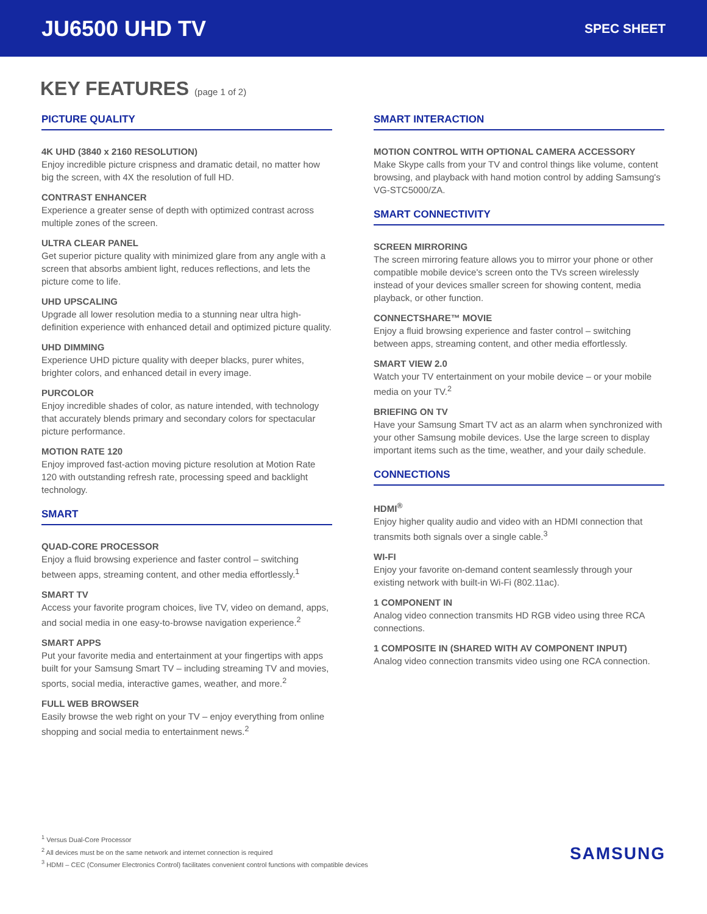JU6500 UHD TV
SPEC SHEET
KEY FEATURES (page 1 of 2)
PICTURE QUALITY
4K UHD (3840 x 2160 RESOLUTION)
Enjoy incredible picture crispness and dramatic detail, no matter how big the screen, with 4X the resolution of full HD.
CONTRAST ENHANCER
Experience a greater sense of depth with optimized contrast across multiple zones of the screen.
ULTRA CLEAR PANEL
Get superior picture quality with minimized glare from any angle with a screen that absorbs ambient light, reduces reflections, and lets the picture come to life.
UHD UPSCALING
Upgrade all lower resolution media to a stunning near ultra high-definition experience with enhanced detail and optimized picture quality.
UHD DIMMING
Experience UHD picture quality with deeper blacks, purer whites, brighter colors, and enhanced detail in every image.
PURCOLOR
Enjoy incredible shades of color, as nature intended, with technology that accurately blends primary and secondary colors for spectacular picture performance.
MOTION RATE 120
Enjoy improved fast-action moving picture resolution at Motion Rate 120 with outstanding refresh rate, processing speed and backlight technology.
SMART
QUAD-CORE PROCESSOR
Enjoy a fluid browsing experience and faster control – switching between apps, streaming content, and other media effortlessly.<sup>1</sup>
SMART TV
Access your favorite program choices, live TV, video on demand, apps, and social media in one easy-to-browse navigation experience.<sup>2</sup>
SMART APPS
Put your favorite media and entertainment at your fingertips with apps built for your Samsung Smart TV – including streaming TV and movies, sports, social media, interactive games, weather, and more.<sup>2</sup>
FULL WEB BROWSER
Easily browse the web right on your TV – enjoy everything from online shopping and social media to entertainment news.<sup>2</sup>
SMART INTERACTION
MOTION CONTROL WITH OPTIONAL CAMERA ACCESSORY
Make Skype calls from your TV and control things like volume, content browsing, and playback with hand motion control by adding Samsung's VG-STC5000/ZA.
SMART CONNECTIVITY
SCREEN MIRRORING
The screen mirroring feature allows you to mirror your phone or other compatible mobile device's screen onto the TVs screen wirelessly instead of your devices smaller screen for showing content, media playback, or other function.
CONNECTSHARE™ MOVIE
Enjoy a fluid browsing experience and faster control – switching between apps, streaming content, and other media effortlessly.
SMART VIEW 2.0
Watch your TV entertainment on your mobile device – or your mobile media on your TV.<sup>2</sup>
BRIEFING ON TV
Have your Samsung Smart TV act as an alarm when synchronized with your other Samsung mobile devices. Use the large screen to display important items such as the time, weather, and your daily schedule.
CONNECTIONS
HDMI<sup>®</sup>
Enjoy higher quality audio and video with an HDMI connection that transmits both signals over a single cable.<sup>3</sup>
WI-FI
Enjoy your favorite on-demand content seamlessly through your existing network with built-in Wi-Fi (802.11ac).
1 COMPONENT IN
Analog video connection transmits HD RGB video using three RCA connections.
1 COMPOSITE IN (SHARED WITH AV COMPONENT INPUT)
Analog video connection transmits video using one RCA connection.
<sup>1</sup> Versus Dual-Core Processor
<sup>2</sup> All devices must be on the same network and internet connection is required
<sup>3</sup> HDMI – CEC (Consumer Electronics Control) facilitates convenient control functions with compatible devices
SAMSUNG